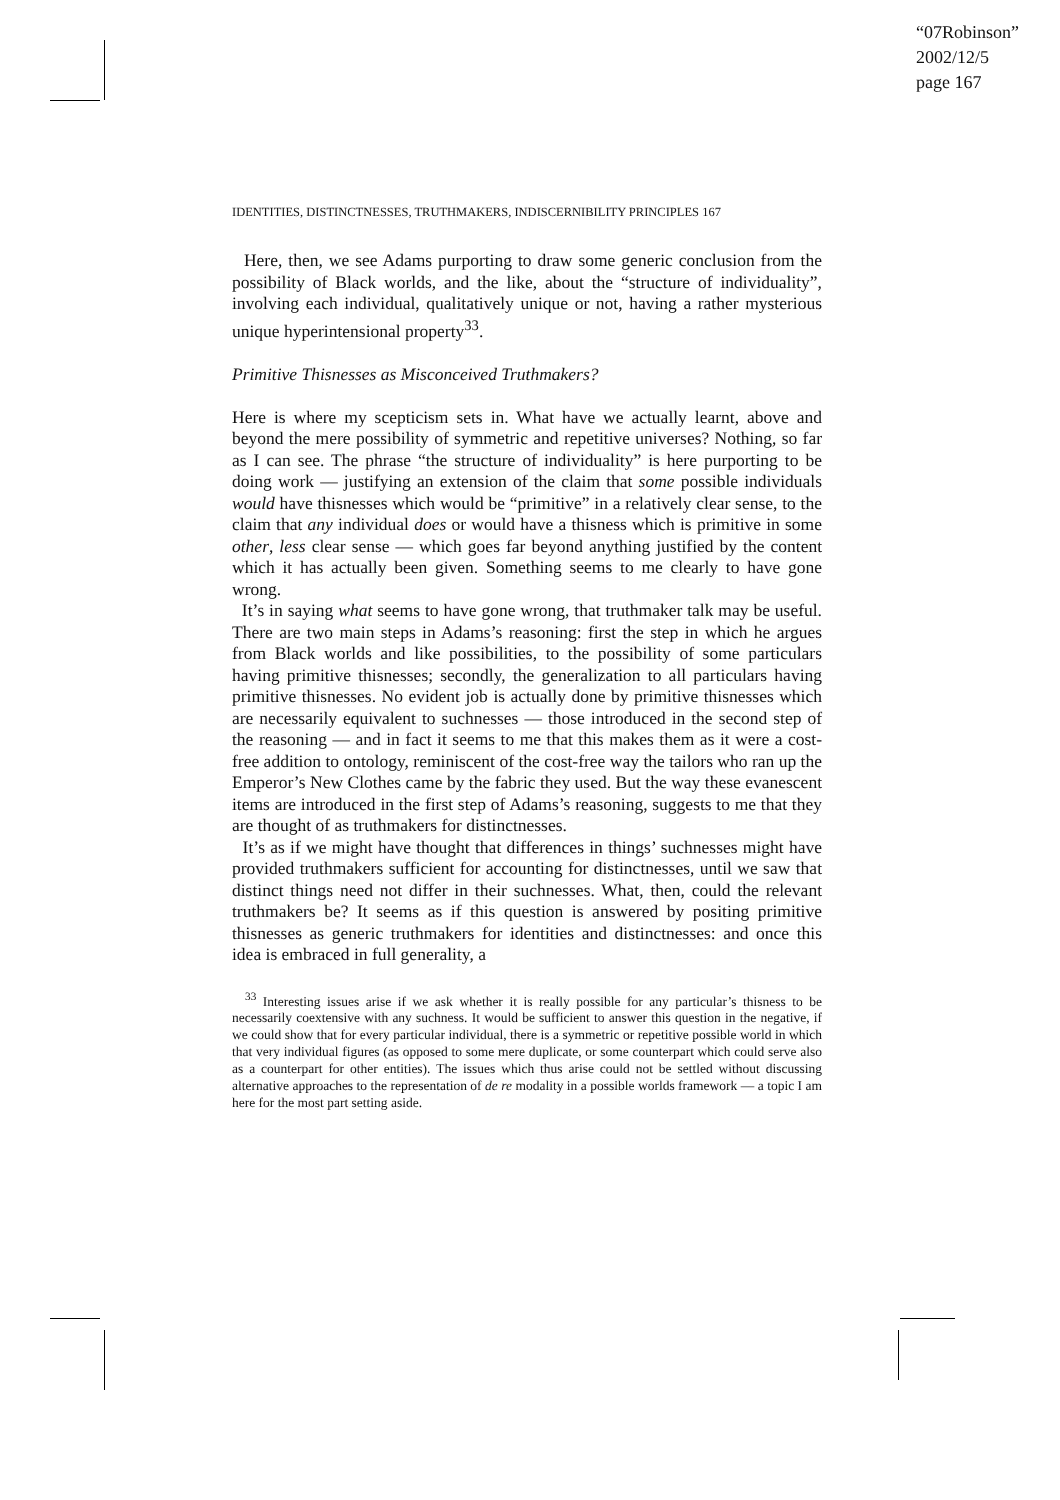“07Robinson”
2002/12/5
page 167
IDENTITIES, DISTINCTNESSES, TRUTHMAKERS, INDISCERNIBILITY PRINCIPLES 167
Here, then, we see Adams purporting to draw some generic conclusion from the possibility of Black worlds, and the like, about the “structure of individuality”, involving each individual, qualitatively unique or not, having a rather mysterious unique hyperintensional property<sup>33</sup>.
Primitive Thisnesses as Misconceived Truthmakers?
Here is where my scepticism sets in. What have we actually learnt, above and beyond the mere possibility of symmetric and repetitive universes? Nothing, so far as I can see. The phrase “the structure of individuality” is here purporting to be doing work — justifying an extension of the claim that some possible individuals would have thisnesses which would be “primitive” in a relatively clear sense, to the claim that any individual does or would have a thisness which is primitive in some other, less clear sense — which goes far beyond anything justified by the content which it has actually been given. Something seems to me clearly to have gone wrong.
It’s in saying what seems to have gone wrong, that truthmaker talk may be useful. There are two main steps in Adams’s reasoning: first the step in which he argues from Black worlds and like possibilities, to the possibility of some particulars having primitive thisnesses; secondly, the generalization to all particulars having primitive thisnesses. No evident job is actually done by primitive thisnesses which are necessarily equivalent to suchnesses — those introduced in the second step of the reasoning — and in fact it seems to me that this makes them as it were a cost-free addition to ontology, reminiscent of the cost-free way the tailors who ran up the Emperor’s New Clothes came by the fabric they used. But the way these evanescent items are introduced in the first step of Adams’s reasoning, suggests to me that they are thought of as truthmakers for distinctnesses.
It’s as if we might have thought that differences in things’ suchnesses might have provided truthmakers sufficient for accounting for distinctnesses, until we saw that distinct things need not differ in their suchnesses. What, then, could the relevant truthmakers be? It seems as if this question is answered by positing primitive thisnesses as generic truthmakers for identities and distinctnesses: and once this idea is embraced in full generality, a
<sup>33</sup> Interesting issues arise if we ask whether it is really possible for any particular’s thisness to be necessarily coextensive with any suchness. It would be sufficient to answer this question in the negative, if we could show that for every particular individual, there is a symmetric or repetitive possible world in which that very individual figures (as opposed to some mere duplicate, or some counterpart which could serve also as a counterpart for other entities). The issues which thus arise could not be settled without discussing alternative approaches to the representation of de re modality in a possible worlds framework — a topic I am here for the most part setting aside.